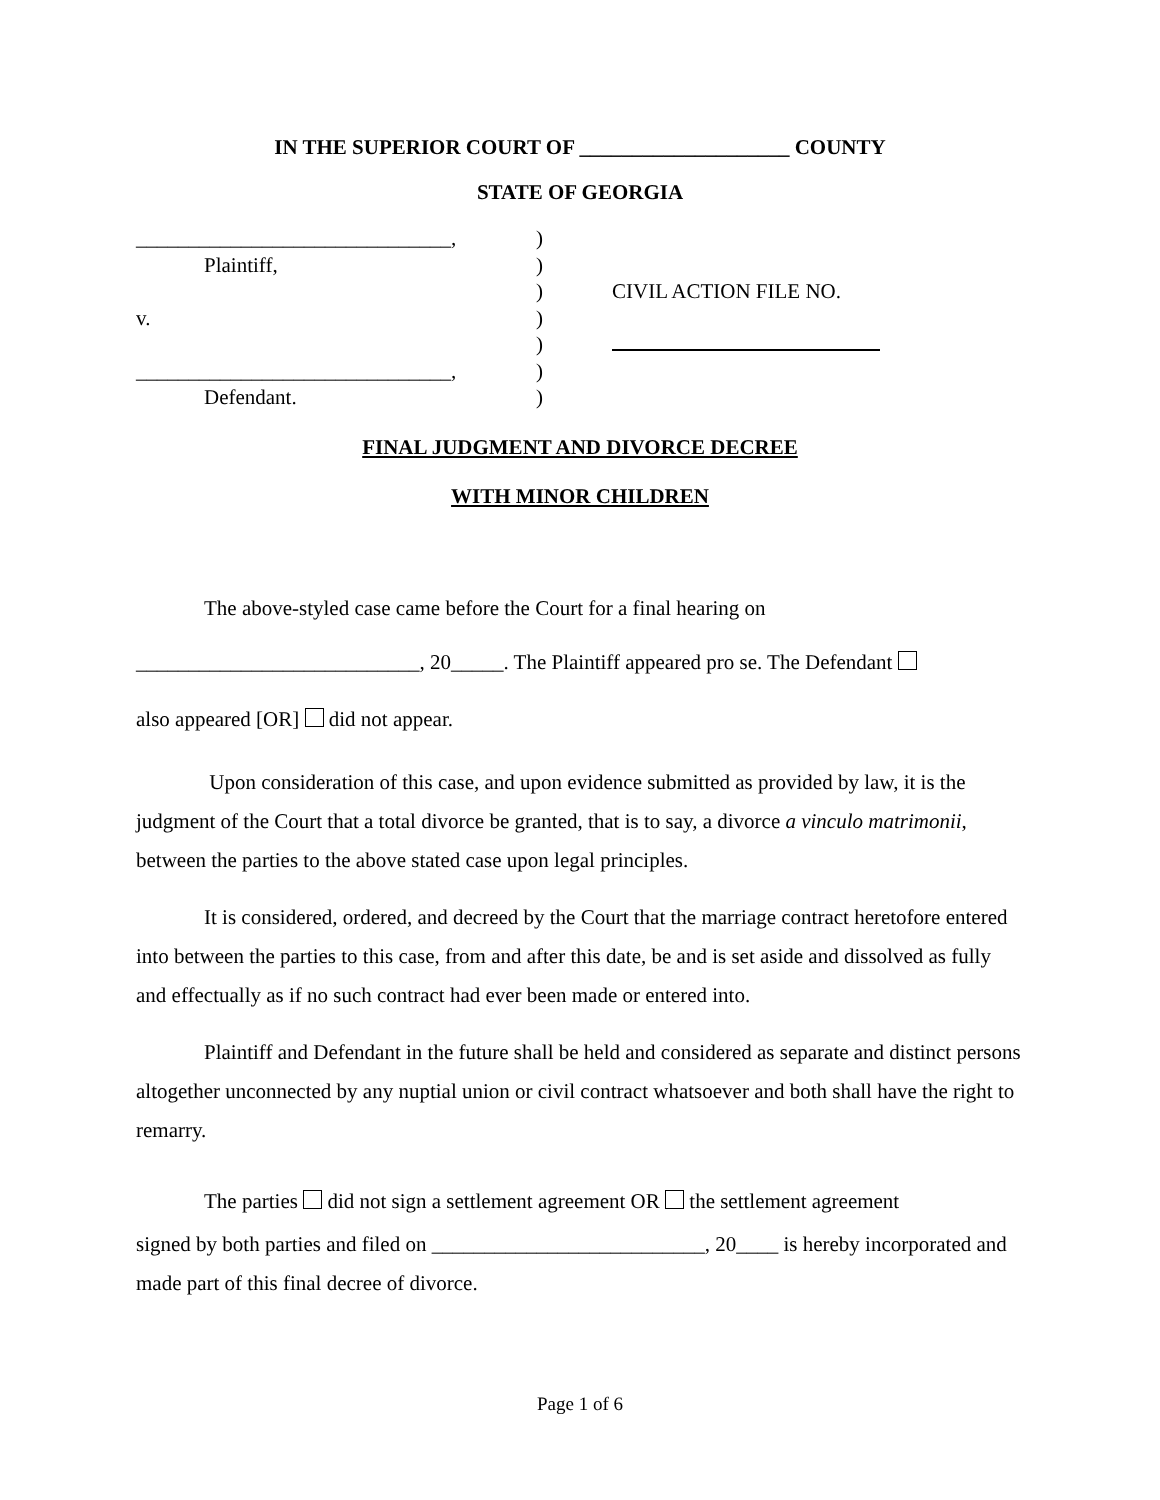IN THE SUPERIOR COURT OF ____________________ COUNTY
STATE OF GEORGIA
______________________________,
Plaintiff,
v.
______________________________,
Defendant.
)
)
)
)
)
)
)
CIVIL ACTION FILE NO.
FINAL JUDGMENT AND DIVORCE DECREE
WITH MINOR CHILDREN
The above-styled case came before the Court for a final hearing on
___________________________, 20_____. The Plaintiff appeared pro se. The Defendant
also appeared [OR] did not appear.
Upon consideration of this case, and upon evidence submitted as provided by law, it is the judgment of the Court that a total divorce be granted, that is to say, a divorce a vinculo matrimonii, between the parties to the above stated case upon legal principles.
It is considered, ordered, and decreed by the Court that the marriage contract heretofore entered into between the parties to this case, from and after this date, be and is set aside and dissolved as fully and effectually as if no such contract had ever been made or entered into.
Plaintiff and Defendant in the future shall be held and considered as separate and distinct persons altogether unconnected by any nuptial union or civil contract whatsoever and both shall have the right to remarry.
The parties did not sign a settlement agreement OR the settlement agreement
signed by both parties and filed on __________________________, 20____ is hereby incorporated and made part of this final decree of divorce.
Page 1 of 6